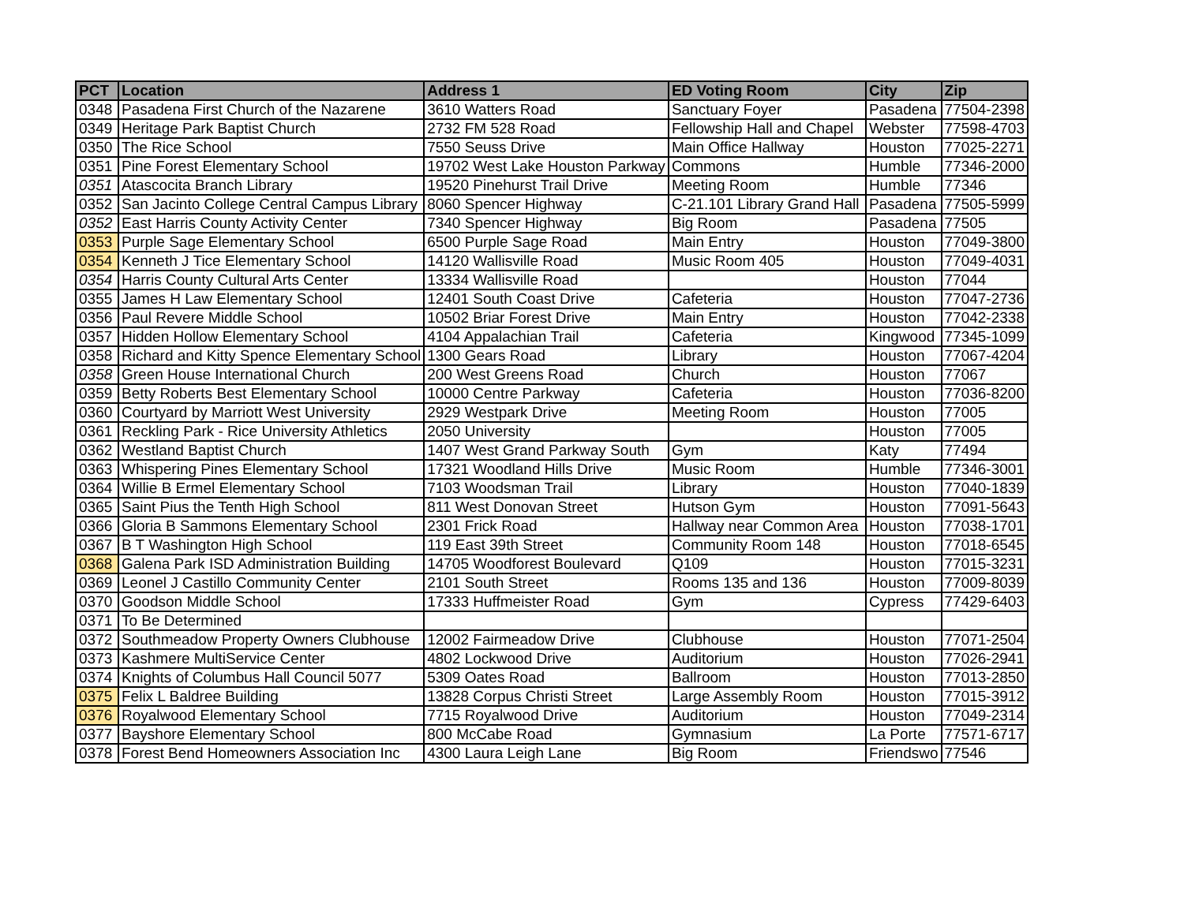| PCT | Location | Address 1 | ED Voting Room | City | Zip |
| --- | --- | --- | --- | --- | --- |
| 0348 | Pasadena First Church of the Nazarene | 3610 Watters Road | Sanctuary Foyer | Pasadena | 77504-2398 |
| 0349 | Heritage Park Baptist Church | 2732 FM 528 Road | Fellowship Hall and Chapel | Webster | 77598-4703 |
| 0350 | The Rice School | 7550 Seuss Drive | Main Office Hallway | Houston | 77025-2271 |
| 0351 | Pine Forest Elementary School | 19702 West Lake Houston Parkway | Commons | Humble | 77346-2000 |
| 0351 | Atascocita Branch Library | 19520 Pinehurst Trail Drive | Meeting Room | Humble | 77346 |
| 0352 | San Jacinto College Central Campus Library | 8060 Spencer Highway | C-21.101 Library Grand Hall | Pasadena | 77505-5999 |
| 0352 | East Harris County Activity Center | 7340 Spencer Highway | Big Room | Pasadena | 77505 |
| 0353 | Purple Sage Elementary School | 6500 Purple Sage Road | Main Entry | Houston | 77049-3800 |
| 0354 | Kenneth J Tice Elementary School | 14120 Wallisville Road | Music Room 405 | Houston | 77049-4031 |
| 0354 | Harris County Cultural Arts Center | 13334 Wallisville Road | | Houston | 77044 |
| 0355 | James H Law Elementary School | 12401 South Coast Drive | Cafeteria | Houston | 77047-2736 |
| 0356 | Paul Revere Middle School | 10502 Briar Forest Drive | Main Entry | Houston | 77042-2338 |
| 0357 | Hidden Hollow Elementary School | 4104 Appalachian Trail | Cafeteria | Kingwood | 77345-1099 |
| 0358 | Richard and Kitty Spence Elementary School | 1300 Gears Road | Library | Houston | 77067-4204 |
| 0358 | Green House International Church | 200 West Greens Road | Church | Houston | 77067 |
| 0359 | Betty Roberts Best Elementary School | 10000 Centre Parkway | Cafeteria | Houston | 77036-8200 |
| 0360 | Courtyard by Marriott West University | 2929 Westpark Drive | Meeting Room | Houston | 77005 |
| 0361 | Reckling Park - Rice University Athletics | 2050 University | | Houston | 77005 |
| 0362 | Westland Baptist Church | 1407 West Grand Parkway South | Gym | Katy | 77494 |
| 0363 | Whispering Pines Elementary School | 17321 Woodland Hills Drive | Music Room | Humble | 77346-3001 |
| 0364 | Willie B Ermel Elementary School | 7103 Woodsman Trail | Library | Houston | 77040-1839 |
| 0365 | Saint Pius the Tenth High School | 811 West Donovan Street | Hutson Gym | Houston | 77091-5643 |
| 0366 | Gloria B Sammons Elementary School | 2301 Frick Road | Hallway near Common Area | Houston | 77038-1701 |
| 0367 | B T Washington High School | 119 East 39th Street | Community Room 148 | Houston | 77018-6545 |
| 0368 | Galena Park ISD Administration Building | 14705 Woodforest Boulevard | Q109 | Houston | 77015-3231 |
| 0369 | Leonel J Castillo Community Center | 2101 South Street | Rooms 135 and 136 | Houston | 77009-8039 |
| 0370 | Goodson Middle School | 17333 Huffmeister Road | Gym | Cypress | 77429-6403 |
| 0371 | To Be Determined | | | | |
| 0372 | Southmeadow Property Owners Clubhouse | 12002 Fairmeadow Drive | Clubhouse | Houston | 77071-2504 |
| 0373 | Kashmere MultiService Center | 4802 Lockwood Drive | Auditorium | Houston | 77026-2941 |
| 0374 | Knights of Columbus Hall Council 5077 | 5309 Oates Road | Ballroom | Houston | 77013-2850 |
| 0375 | Felix L Baldree Building | 13828 Corpus Christi Street | Large Assembly Room | Houston | 77015-3912 |
| 0376 | Royalwood Elementary School | 7715 Royalwood Drive | Auditorium | Houston | 77049-2314 |
| 0377 | Bayshore Elementary School | 800 McCabe Road | Gymnasium | La Porte | 77571-6717 |
| 0378 | Forest Bend Homeowners Association Inc | 4300 Laura Leigh Lane | Big Room | Friendswo | 77546 |